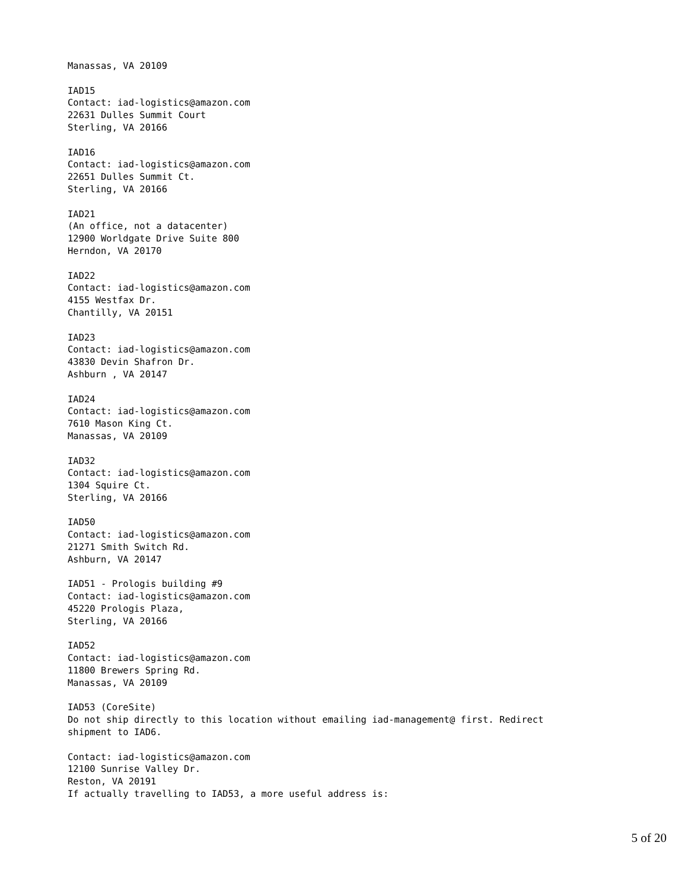Manassas, VA 20109

IAD15
Contact: iad-logistics@amazon.com
22631 Dulles Summit Court
Sterling, VA 20166

IAD16
Contact: iad-logistics@amazon.com
22651 Dulles Summit Ct.
Sterling, VA 20166

IAD21
(An office, not a datacenter)
12900 Worldgate Drive Suite 800
Herndon, VA 20170

IAD22
Contact: iad-logistics@amazon.com
4155 Westfax Dr.
Chantilly, VA 20151

IAD23
Contact: iad-logistics@amazon.com
43830 Devin Shafron Dr.
Ashburn , VA 20147

IAD24
Contact: iad-logistics@amazon.com
7610 Mason King Ct.
Manassas, VA 20109

IAD32
Contact: iad-logistics@amazon.com
1304 Squire Ct.
Sterling, VA 20166

IAD50
Contact: iad-logistics@amazon.com
21271 Smith Switch Rd.
Ashburn, VA 20147

IAD51 - Prologis building #9
Contact: iad-logistics@amazon.com
45220 Prologis Plaza,
Sterling, VA 20166

IAD52
Contact: iad-logistics@amazon.com
11800 Brewers Spring Rd.
Manassas, VA 20109

IAD53 (CoreSite)
Do not ship directly to this location without emailing iad-management@ first. Redirect
shipment to IAD6.

Contact: iad-logistics@amazon.com
12100 Sunrise Valley Dr.
Reston, VA 20191
If actually travelling to IAD53, a more useful address is:
5 of 20